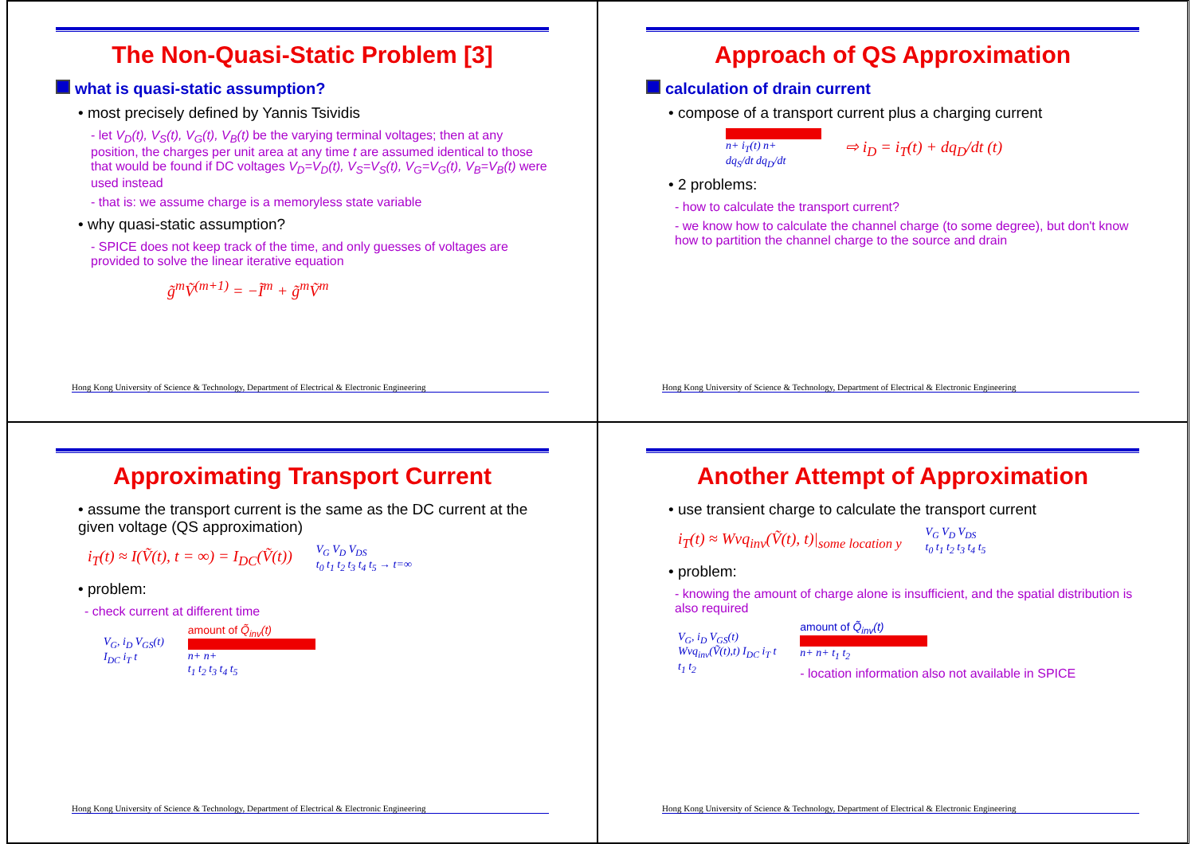The Non-Quasi-Static Problem [3]
what is quasi-static assumption?
• most precisely defined by Yannis Tsividis
- let V<sub>D</sub>(t), V<sub>S</sub>(t), V<sub>G</sub>(t), V<sub>B</sub>(t) be the varying terminal voltages; then at any position, the charges per unit area at any time t are assumed identical to those that would be found if DC voltages V<sub>D</sub>=V<sub>D</sub>(t), V<sub>S</sub>=V<sub>S</sub>(t), V<sub>G</sub>=V<sub>G</sub>(t), V<sub>B</sub>=V<sub>B</sub>(t) were used instead
- that is: we assume charge is a memoryless state variable
• why quasi-static assumption?
- SPICE does not keep track of the time, and only guesses of voltages are provided to solve the linear iterative equation
g̃<sup>m</sup>Ṽ<sup>(m+1)</sup> = −Ĩ<sup>m</sup> + g̃<sup>m</sup>Ṽ<sup>m</sup>
Hong Kong University of Science & Technology, Department of Electrical & Electronic Engineering
Approach of QS Approximation
calculation of drain current
• compose of a transport current plus a charging current
n+ i<sub>T</sub>(t) n+
dq<sub>S</sub>/dt dq<sub>D</sub>/dt
⇨ i<sub>D</sub> = i<sub>T</sub>(t) + dq<sub>D</sub>/dt (t)
• 2 problems:
- how to calculate the transport current?
- we know how to calculate the channel charge (to some degree), but don't know how to partition the channel charge to the source and drain
Hong Kong University of Science & Technology, Department of Electrical & Electronic Engineering
Approximating Transport Current
• assume the transport current is the same as the DC current at the given voltage (QS approximation)
i<sub>T</sub>(t) ≈ I(Ṽ(t), t = ∞) = I<sub>DC</sub>(Ṽ(t))
V<sub>G</sub> V<sub>D</sub> V<sub>DS</sub>
t<sub>0</sub> t<sub>1</sub> t<sub>2</sub> t<sub>3</sub> t<sub>4</sub> t<sub>5</sub> → t=∞
• problem:
- check current at different time
V<sub>G</sub>, i<sub>D</sub> V<sub>GS</sub>(t)
I<sub>DC</sub> i<sub>T</sub> t
amount of Q̃<sub>inv</sub>(t)
n+ n+
t<sub>1</sub> t<sub>2</sub> t<sub>3</sub> t<sub>4</sub> t<sub>5</sub>
Hong Kong University of Science & Technology, Department of Electrical & Electronic Engineering
Another Attempt of Approximation
• use transient charge to calculate the transport current
i<sub>T</sub>(t) ≈ Wvq<sub>inv</sub>(Ṽ(t), t)|<sub>some location y</sub>
V<sub>G</sub> V<sub>D</sub> V<sub>DS</sub>
t<sub>0</sub> t<sub>1</sub> t<sub>2</sub> t<sub>3</sub> t<sub>4</sub> t<sub>5</sub>
• problem:
- knowing the amount of charge alone is insufficient, and the spatial distribution is also required
V<sub>G</sub>, i<sub>D</sub> V<sub>GS</sub>(t)
Wvq<sub>inv</sub>(Ṽ(t),t) I<sub>DC</sub> i<sub>T</sub> t
t<sub>1</sub> t<sub>2</sub>
amount of Q̃<sub>inv</sub>(t)
n+ n+ t<sub>1</sub> t<sub>2</sub>
- location information also not available in SPICE
Hong Kong University of Science & Technology, Department of Electrical & Electronic Engineering